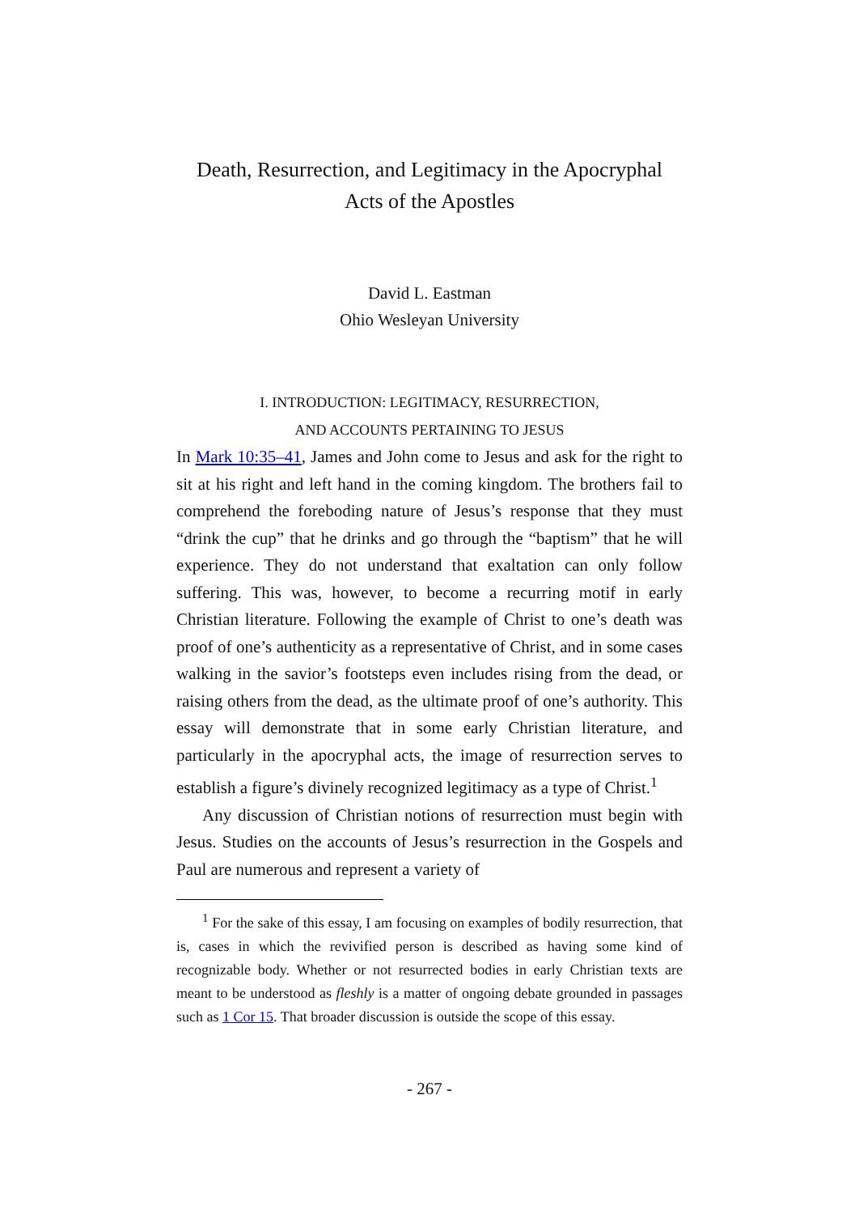Death, Resurrection, and Legitimacy in the Apocryphal
Acts of the Apostles
David L. Eastman
Ohio Wesleyan University
I. INTRODUCTION: LEGITIMACY, RESURRECTION,
AND ACCOUNTS PERTAINING TO JESUS
In Mark 10:35–41, James and John come to Jesus and ask for the right to sit at his right and left hand in the coming kingdom. The brothers fail to comprehend the foreboding nature of Jesus’s response that they must “drink the cup” that he drinks and go through the “baptism” that he will experience. They do not understand that exaltation can only follow suffering. This was, however, to become a recurring motif in early Christian literature. Following the example of Christ to one’s death was proof of one’s authenticity as a representative of Christ, and in some cases walking in the savior’s footsteps even includes rising from the dead, or raising others from the dead, as the ultimate proof of one’s authority. This essay will demonstrate that in some early Christian literature, and particularly in the apocryphal acts, the image of resurrection serves to establish a figure’s divinely recognized legitimacy as a type of Christ.<sup>1</sup>
Any discussion of Christian notions of resurrection must begin with Jesus. Studies on the accounts of Jesus’s resurrection in the Gospels and Paul are numerous and represent a variety of
<sup>1</sup> For the sake of this essay, I am focusing on examples of bodily resurrection, that is, cases in which the revivified person is described as having some kind of recognizable body. Whether or not resurrected bodies in early Christian texts are meant to be understood as fleshly is a matter of ongoing debate grounded in passages such as 1 Cor 15. That broader discussion is outside the scope of this essay.
- 267 -